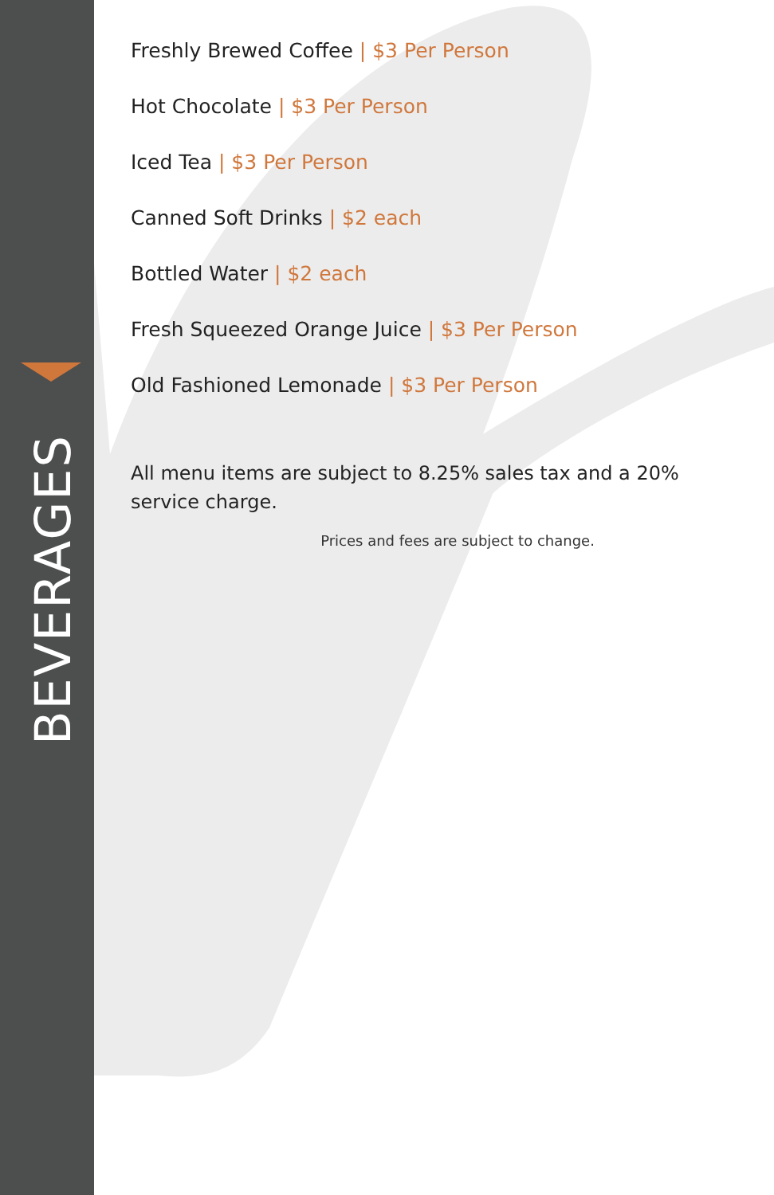BEVERAGES
Freshly Brewed Coffee | $3 Per Person
Hot Chocolate | $3 Per Person
Iced Tea | $3 Per Person
Canned Soft Drinks | $2 each
Bottled Water | $2 each
Fresh Squeezed Orange Juice | $3 Per Person
Old Fashioned Lemonade | $3 Per Person
All menu items are subject to 8.25% sales tax and a 20% service charge.
Prices and fees are subject to change.